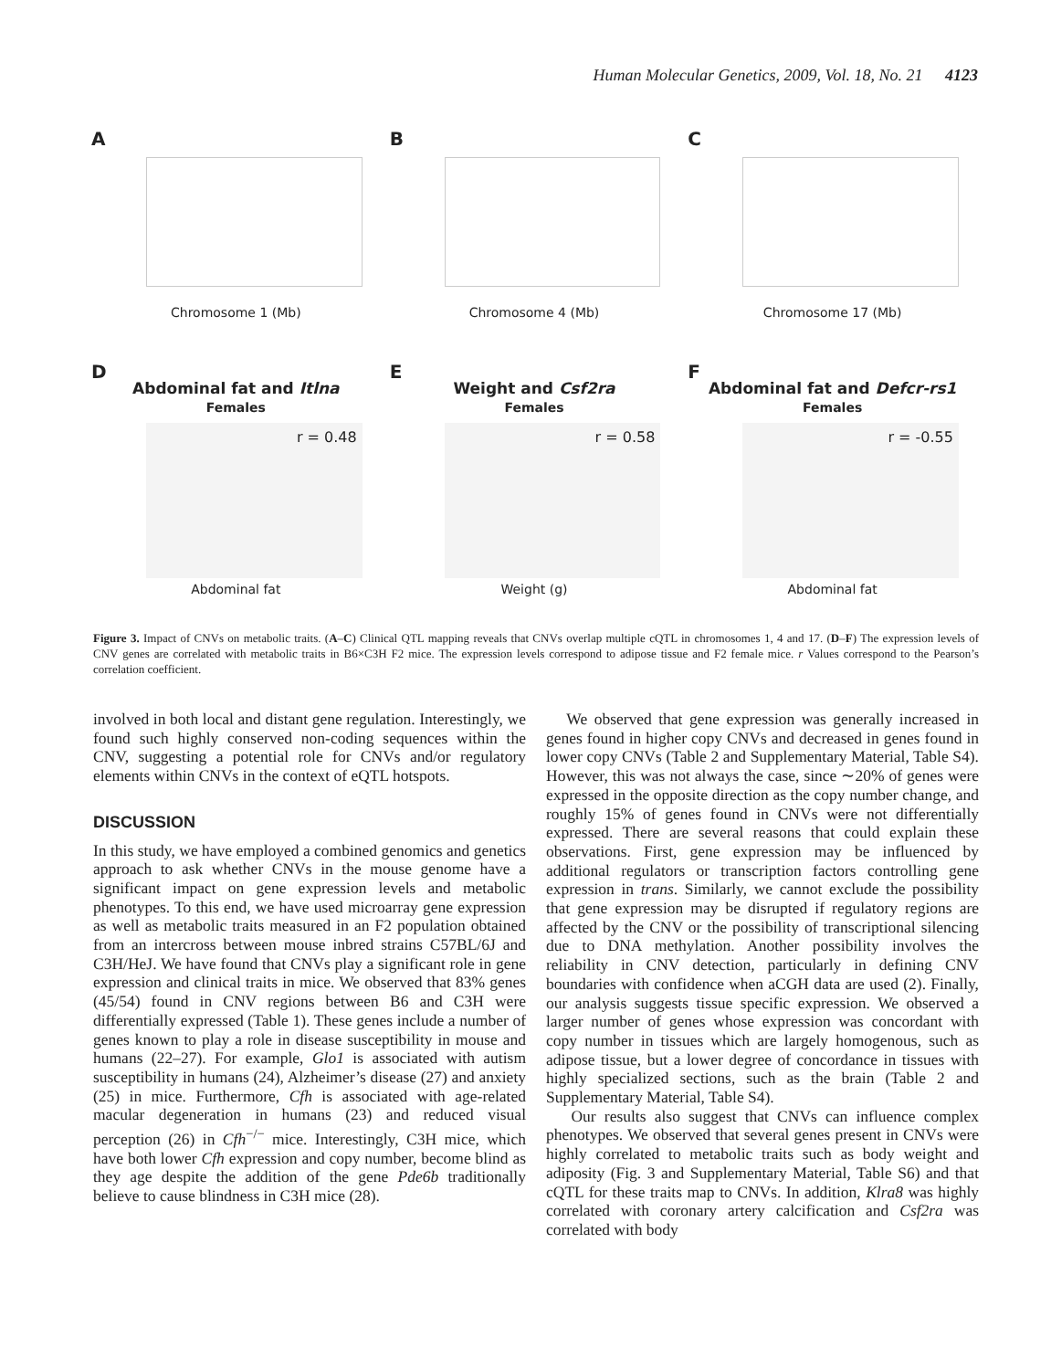Human Molecular Genetics, 2009, Vol. 18, No. 21 4123
A
Chromosome 1 (Mb)
B
Chromosome 4 (Mb)
C
Chromosome 17 (Mb)
D
Abdominal fat and Itlna
Females
r = 0.48
Abdominal fat
E
Weight and Csf2ra
Females
r = 0.58
Weight (g)
F
Abdominal fat and Defcr-rs1
Females
r = -0.55
Abdominal fat
Figure 3. Impact of CNVs on metabolic traits. (A–C) Clinical QTL mapping reveals that CNVs overlap multiple cQTL in chromosomes 1, 4 and 17. (D–F) The expression levels of CNV genes are correlated with metabolic traits in B6×C3H F2 mice. The expression levels correspond to adipose tissue and F2 female mice. r Values correspond to the Pearson’s correlation coefficient.
involved in both local and distant gene regulation. Interestingly, we found such highly conserved non-coding sequences within the CNV, suggesting a potential role for CNVs and/or regulatory elements within CNVs in the context of eQTL hotspots.
DISCUSSION
In this study, we have employed a combined genomics and genetics approach to ask whether CNVs in the mouse genome have a significant impact on gene expression levels and metabolic phenotypes. To this end, we have used microarray gene expression as well as metabolic traits measured in an F2 population obtained from an intercross between mouse inbred strains C57BL/6J and C3H/HeJ. We have found that CNVs play a significant role in gene expression and clinical traits in mice. We observed that 83% genes (45/54) found in CNV regions between B6 and C3H were differentially expressed (Table 1). These genes include a number of genes known to play a role in disease susceptibility in mouse and humans (22–27). For example, Glo1 is associated with autism susceptibility in humans (24), Alzheimer’s disease (27) and anxiety (25) in mice. Furthermore, Cfh is associated with age-related macular degeneration in humans (23) and reduced visual perception (26) in Cfh<sup>−/−</sup> mice. Interestingly, C3H mice, which have both lower Cfh expression and copy number, become blind as they age despite the addition of the gene Pde6b traditionally believe to cause blindness in C3H mice (28).
We observed that gene expression was generally increased in genes found in higher copy CNVs and decreased in genes found in lower copy CNVs (Table 2 and Supplementary Material, Table S4). However, this was not always the case, since ∼20% of genes were expressed in the opposite direction as the copy number change, and roughly 15% of genes found in CNVs were not differentially expressed. There are several reasons that could explain these observations. First, gene expression may be influenced by additional regulators or transcription factors controlling gene expression in trans. Similarly, we cannot exclude the possibility that gene expression may be disrupted if regulatory regions are affected by the CNV or the possibility of transcriptional silencing due to DNA methylation. Another possibility involves the reliability in CNV detection, particularly in defining CNV boundaries with confidence when aCGH data are used (2). Finally, our analysis suggests tissue specific expression. We observed a larger number of genes whose expression was concordant with copy number in tissues which are largely homogenous, such as adipose tissue, but a lower degree of concordance in tissues with highly specialized sections, such as the brain (Table 2 and Supplementary Material, Table S4).
Our results also suggest that CNVs can influence complex phenotypes. We observed that several genes present in CNVs were highly correlated to metabolic traits such as body weight and adiposity (Fig. 3 and Supplementary Material, Table S6) and that cQTL for these traits map to CNVs. In addition, Klra8 was highly correlated with coronary artery calcification and Csf2ra was correlated with body